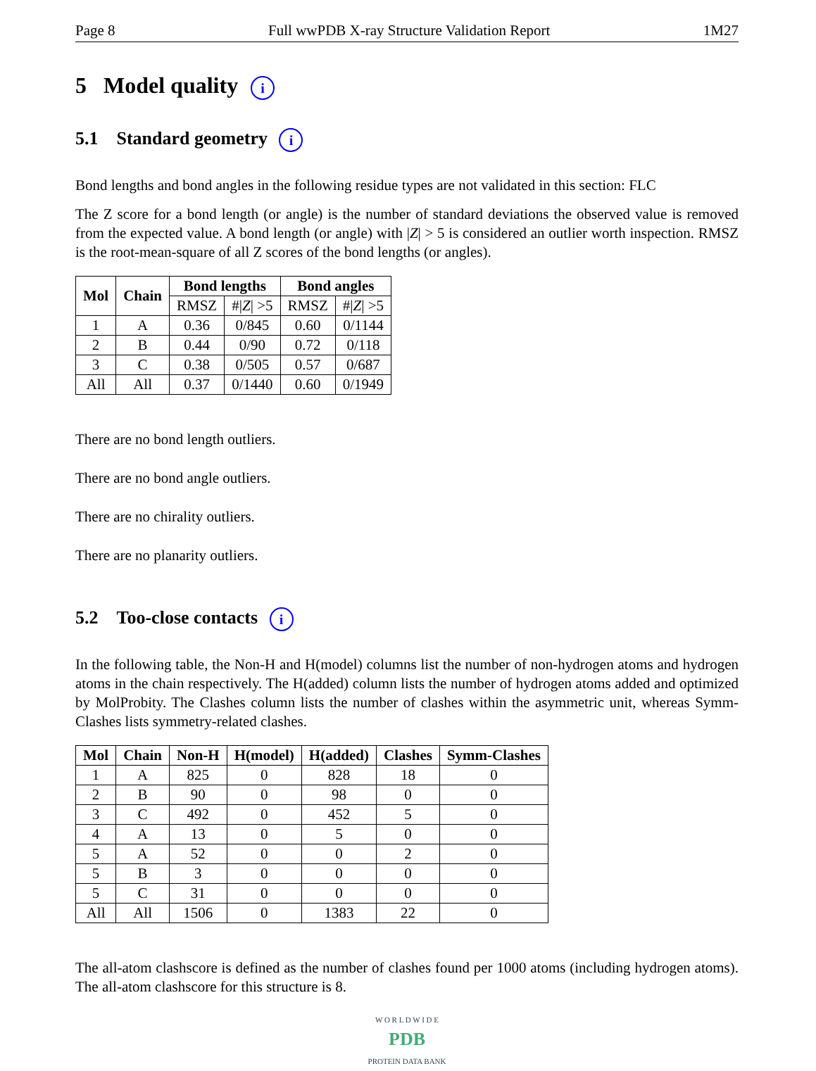Page 8 Full wwPDB X-ray Structure Validation Report 1M27
5 Model quality i
5.1 Standard geometry i
Bond lengths and bond angles in the following residue types are not validated in this section: FLC
The Z score for a bond length (or angle) is the number of standard deviations the observed value is removed from the expected value. A bond length (or angle) with |Z| > 5 is considered an outlier worth inspection. RMSZ is the root-mean-square of all Z scores of the bond lengths (or angles).
| Mol | Chain | Bond lengths | | Bond angles | |
| --- | --- | --- | --- | --- | --- |
| | | RMSZ | #/ Z / >5 | RMSZ | #/ Z / >5 |
| 1 | A | 0.36 | 0/845 | 0.60 | 0/1144 |
| 2 | B | 0.44 | 0/90 | 0.72 | 0/118 |
| 3 | C | 0.38 | 0/505 | 0.57 | 0/687 |
| All | All | 0.37 | 0/1440 | 0.60 | 0/1949 |
There are no bond length outliers.
There are no bond angle outliers.
There are no chirality outliers.
There are no planarity outliers.
5.2 Too-close contacts i
In the following table, the Non-H and H(model) columns list the number of non-hydrogen atoms and hydrogen atoms in the chain respectively. The H(added) column lists the number of hydrogen atoms added and optimized by MolProbity. The Clashes column lists the number of clashes within the asymmetric unit, whereas Symm-Clashes lists symmetry-related clashes.
| Mol | Chain | Non-H | H(model) | H(added) | Clashes | Symm-Clashes |
| --- | --- | --- | --- | --- | --- | --- |
| 1 | A | 825 | 0 | 828 | 18 | 0 |
| 2 | B | 90 | 0 | 98 | 0 | 0 |
| 3 | C | 492 | 0 | 452 | 5 | 0 |
| 4 | A | 13 | 0 | 5 | 0 | 0 |
| 5 | A | 52 | 0 | 0 | 2 | 0 |
| 5 | B | 3 | 0 | 0 | 0 | 0 |
| 5 | C | 31 | 0 | 0 | 0 | 0 |
| All | All | 1506 | 0 | 1383 | 22 | 0 |
The all-atom clashscore is defined as the number of clashes found per 1000 atoms (including hydrogen atoms). The all-atom clashscore for this structure is 8.
W O R L D W I D E
PDB
PROTEIN DATA BANK